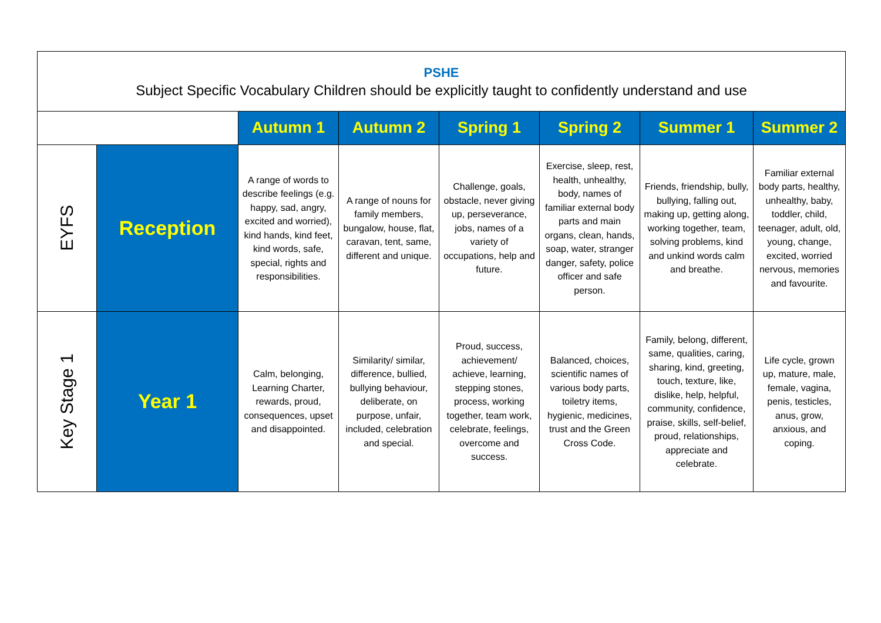| PSHE Subject Specific Vocabulary Children should be explicitly taught to confidently understand and use | | | | | | | |
| | | Autumn 1 | Autumn 2 | Spring 1 | Spring 2 | Summer 1 | Summer 2 |
| EYFS | Reception | A range of words to describe feelings (e.g. happy, sad, angry, excited and worried), kind hands, kind feet, kind words, safe, special, rights and responsibilities. | A range of nouns for family members, bungalow, house, flat, caravan, tent, same, different and unique. | Challenge, goals, obstacle, never giving up, perseverance, jobs, names of a variety of occupations, help and future. | Exercise, sleep, rest, health, unhealthy, body, names of familiar external body parts and main organs, clean, hands, soap, water, stranger danger, safety, police officer and safe person. | Friends, friendship, bully, bullying, falling out, making up, getting along, working together, team, solving problems, kind and unkind words calm and breathe. | Familiar external body parts, healthy, unhealthy, baby, toddler, child, teenager, adult, old, young, change, excited, worried nervous, memories and favourite. |
| Key Stage 1 | Year 1 | Calm, belonging, Learning Charter, rewards, proud, consequences, upset and disappointed. | Similarity/ similar, difference, bullied, bullying behaviour, deliberate, on purpose, unfair, included, celebration and special. | Proud, success, achievement/ achieve, learning, stepping stones, process, working together, team work, celebrate, feelings, overcome and success. | Balanced, choices, scientific names of various body parts, toiletry items, hygienic, medicines, trust and the Green Cross Code. | Family, belong, different, same, qualities, caring, sharing, kind, greeting, touch, texture, like, dislike, help, helpful, community, confidence, praise, skills, self-belief, proud, relationships, appreciate and celebrate. | Life cycle, grown up, mature, male, female, vagina, penis, testicles, anus, grow, anxious, and coping. |